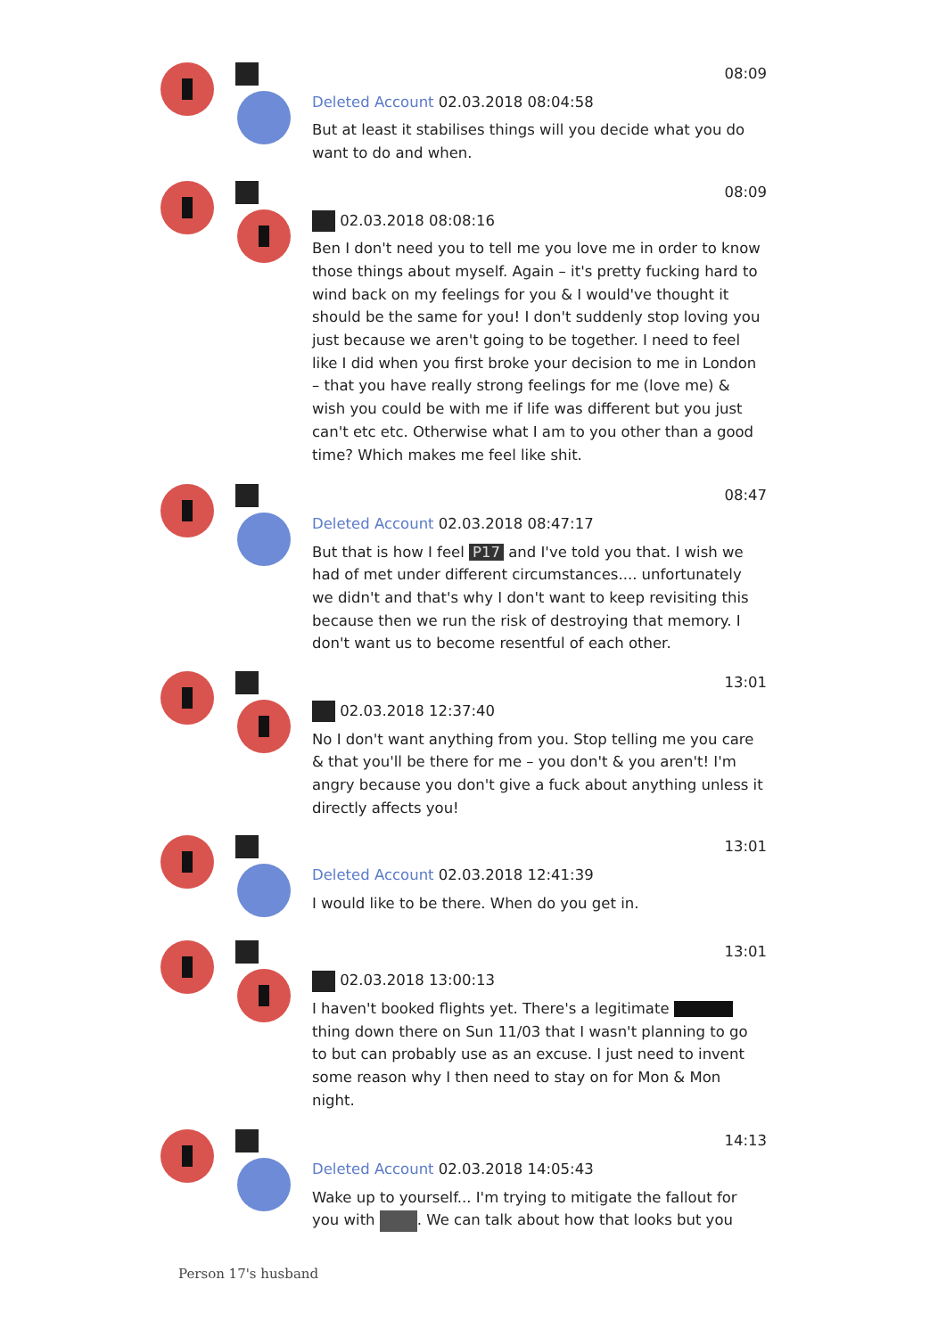08:09
Deleted Account 02.03.2018 08:04:58
But at least it stabilises things will you decide what you do want to do and when.
08:09
02.03.2018 08:08:16
Ben I don't need you to tell me you love me in order to know those things about myself. Again – it's pretty fucking hard to wind back on my feelings for you & I would've thought it should be the same for you! I don't suddenly stop loving you just because we aren't going to be together. I need to feel like I did when you first broke your decision to me in London – that you have really strong feelings for me (love me) & wish you could be with me if life was different but you just can't etc etc. Otherwise what I am to you other than a good time? Which makes me feel like shit.
08:47
Deleted Account 02.03.2018 08:47:17
But that is how I feel P17 and I've told you that. I wish we had of met under different circumstances.... unfortunately we didn't and that's why I don't want to keep revisiting this because then we run the risk of destroying that memory. I don't want us to become resentful of each other.
13:01
02.03.2018 12:37:40
No I don't want anything from you. Stop telling me you care & that you'll be there for me – you don't & you aren't! I'm angry because you don't give a fuck about anything unless it directly affects you!
13:01
Deleted Account 02.03.2018 12:41:39
I would like to be there. When do you get in.
13:01
02.03.2018 13:00:13
I haven't booked flights yet. There's a legitimate thing down there on Sun 11/03 that I wasn't planning to go to but can probably use as an excuse. I just need to invent some reason why I then need to stay on for Mon & Mon night.
14:13
Deleted Account 02.03.2018 14:05:43
Wake up to yourself... I'm trying to mitigate the fallout for you with . We can talk about how that looks but you
Person 17's husband